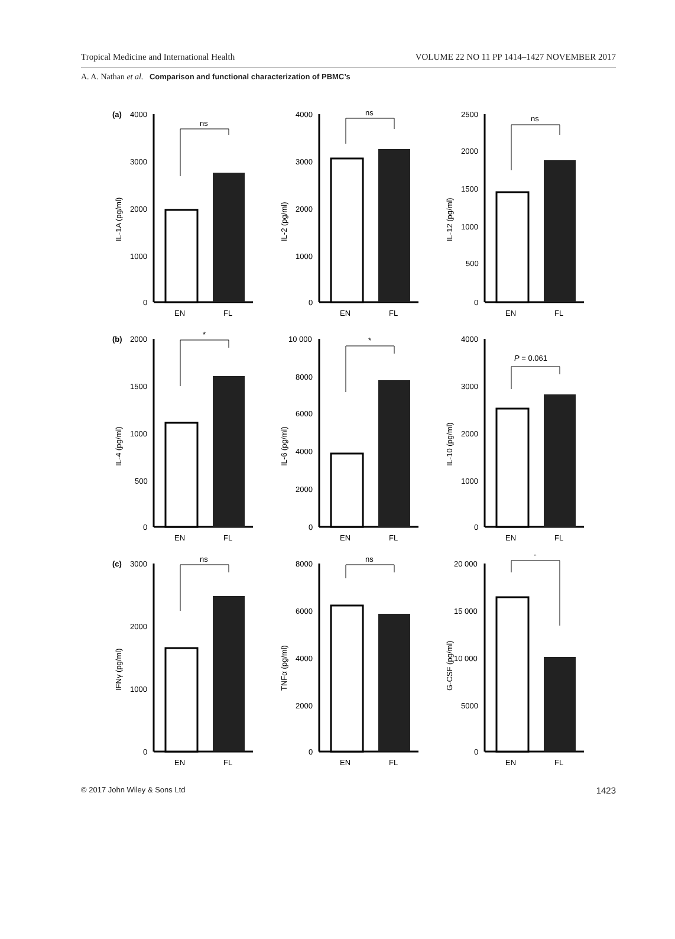Tropical Medicine and International Health VOLUME 22 NO 11 PP 1414–1427 NOVEMBER 2017
A. A. Nathan et al. Comparison and functional characterization of PBMC’s
(a)
4000
3000
2000
1000
0
IL-1A (pg/ml)
ns
EN
FL
4000
3000
2000
1000
0
IL-2 (pg/ml)
ns
EN
FL
2500
2000
1500
1000
500
0
IL-12 (pg/ml)
ns
EN
FL
(b)
2000
1500
1000
500
0
IL-4 (pg/ml)
*
EN
FL
10 000
8000
6000
4000
2000
0
IL-6 (pg/ml)
*
EN
FL
4000
3000
2000
1000
0
IL-10 (pg/ml)
P = 0.061
EN
FL
(c)
3000
2000
1000
0
IFNγ (pg/ml)
ns
EN
FL
8000
6000
4000
2000
0
TNFα (pg/ml)
ns
EN
FL
20 000
15 000
10 000
5000
0
G-CSF (pg/ml)
*
EN
FL
© 2017 John Wiley & Sons Ltd 1423